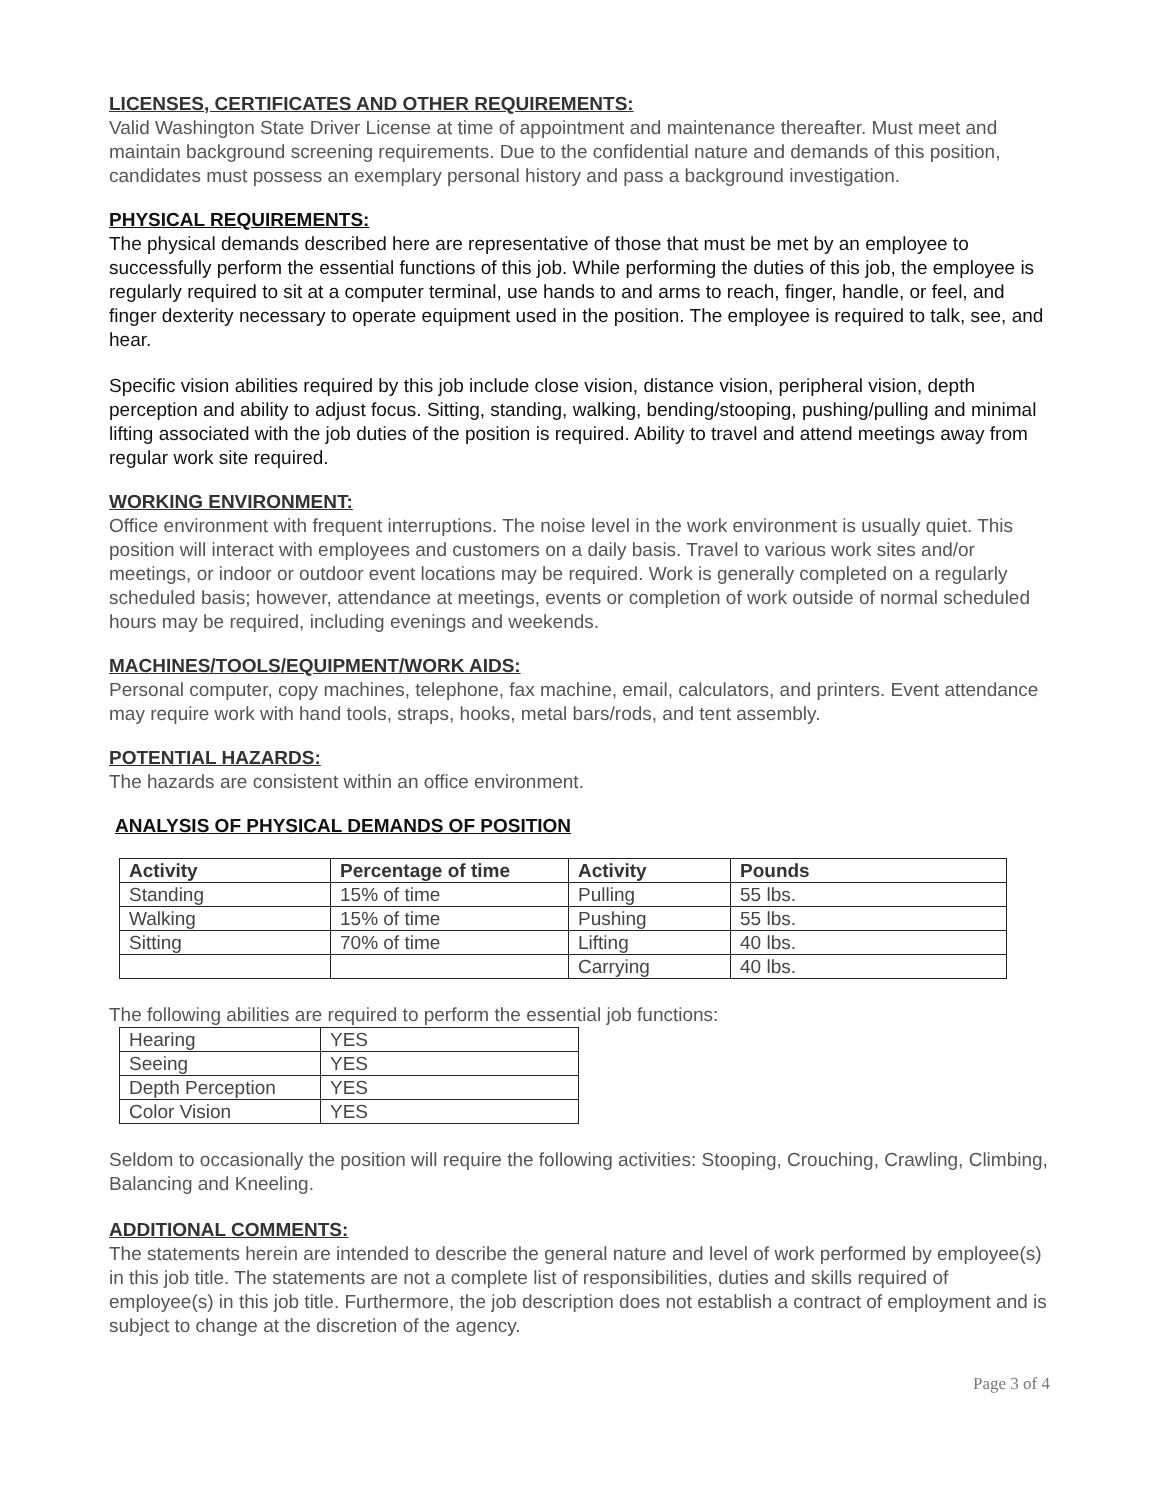LICENSES, CERTIFICATES AND OTHER REQUIREMENTS:
Valid Washington State Driver License at time of appointment and maintenance thereafter. Must meet and maintain background screening requirements. Due to the confidential nature and demands of this position, candidates must possess an exemplary personal history and pass a background investigation.
PHYSICAL REQUIREMENTS:
The physical demands described here are representative of those that must be met by an employee to successfully perform the essential functions of this job. While performing the duties of this job, the employee is regularly required to sit at a computer terminal, use hands to and arms to reach, finger, handle, or feel, and finger dexterity necessary to operate equipment used in the position. The employee is required to talk, see, and hear.
Specific vision abilities required by this job include close vision, distance vision, peripheral vision, depth perception and ability to adjust focus. Sitting, standing, walking, bending/stooping, pushing/pulling and minimal lifting associated with the job duties of the position is required. Ability to travel and attend meetings away from regular work site required.
WORKING ENVIRONMENT:
Office environment with frequent interruptions. The noise level in the work environment is usually quiet. This position will interact with employees and customers on a daily basis. Travel to various work sites and/or meetings, or indoor or outdoor event locations may be required. Work is generally completed on a regularly scheduled basis; however, attendance at meetings, events or completion of work outside of normal scheduled hours may be required, including evenings and weekends.
MACHINES/TOOLS/EQUIPMENT/WORK AIDS:
Personal computer, copy machines, telephone, fax machine, email, calculators, and printers. Event attendance may require work with hand tools, straps, hooks, metal bars/rods, and tent assembly.
POTENTIAL HAZARDS:
The hazards are consistent within an office environment.
ANALYSIS OF PHYSICAL DEMANDS OF POSITION
| Activity | Percentage of time | Activity | Pounds |
| --- | --- | --- | --- |
| Standing | 15% of time | Pulling | 55 lbs. |
| Walking | 15% of time | Pushing | 55 lbs. |
| Sitting | 70% of time | Lifting | 40 lbs. |
| | | Carrying | 40 lbs. |
The following abilities are required to perform the essential job functions:
| Hearing | YES |
| Seeing | YES |
| Depth Perception | YES |
| Color Vision | YES |
Seldom to occasionally the position will require the following activities: Stooping, Crouching, Crawling, Climbing, Balancing and Kneeling.
ADDITIONAL COMMENTS:
The statements herein are intended to describe the general nature and level of work performed by employee(s) in this job title. The statements are not a complete list of responsibilities, duties and skills required of employee(s) in this job title. Furthermore, the job description does not establish a contract of employment and is subject to change at the discretion of the agency.
Page 3 of 4